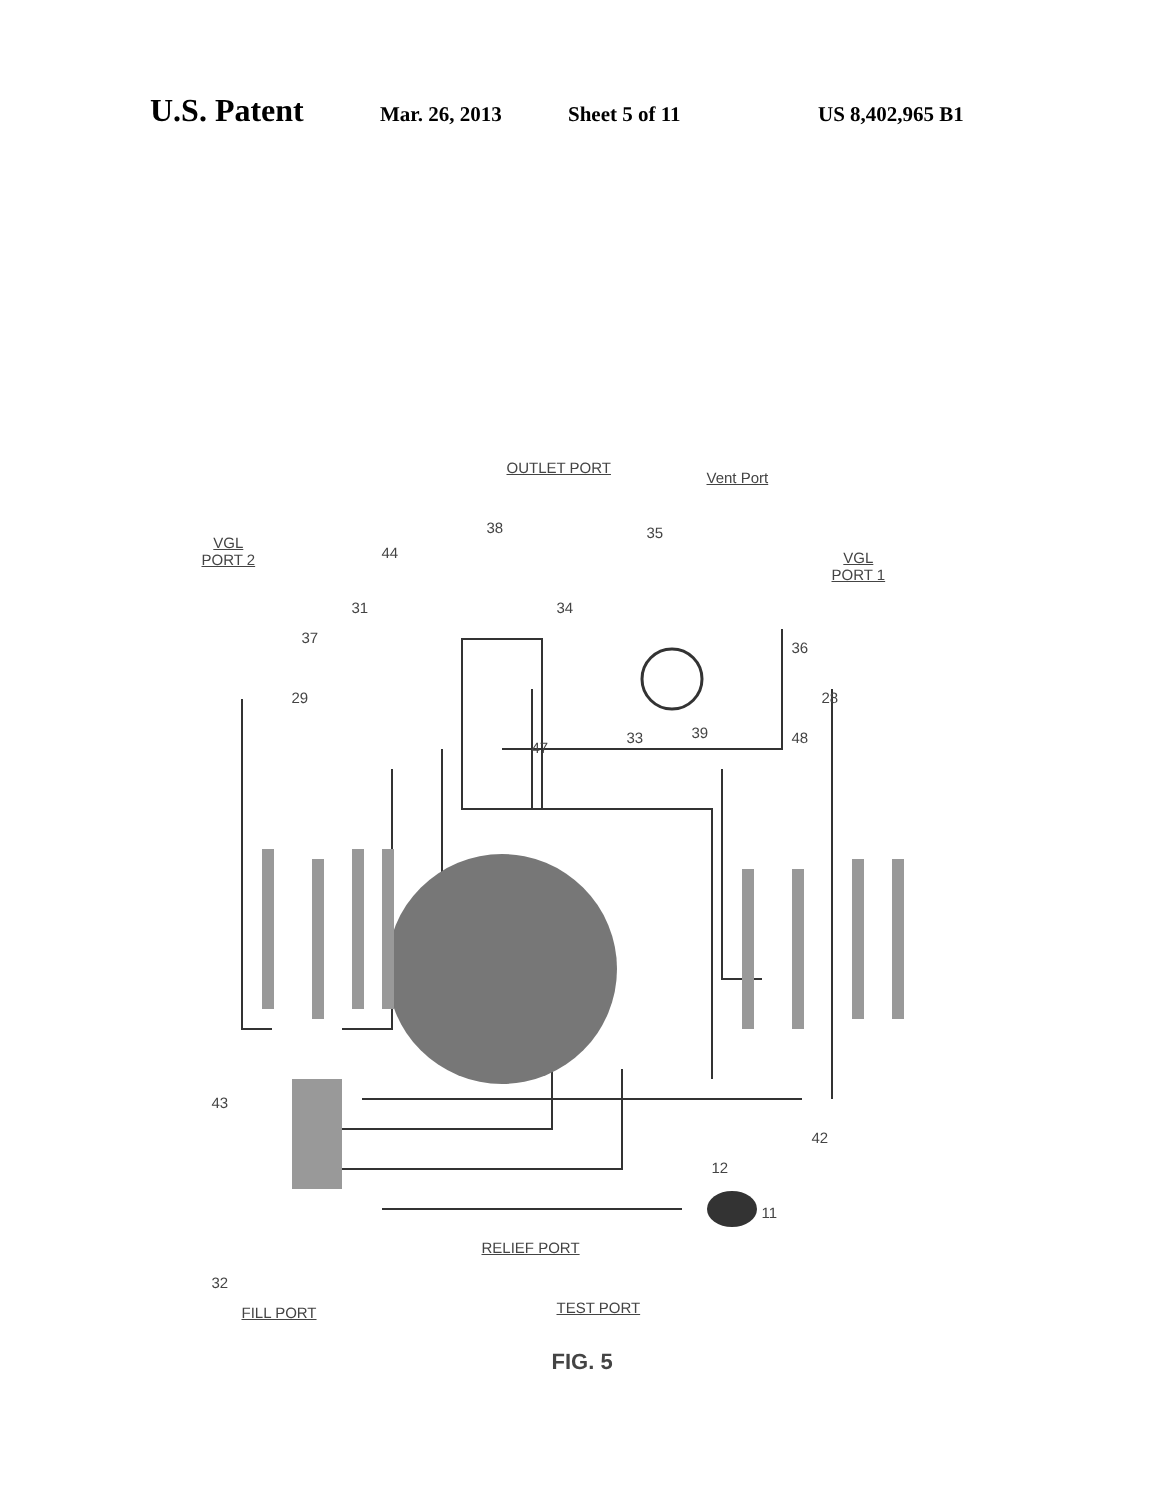U.S. Patent Mar. 26, 2013 Sheet 5 of 11 US 8,402,965 B1
OUTLET PORT
Vent Port
VGL
PORT 2 VGL
PORT 1
38 35
44
31 34
37
36
29 28
47
33 39 48
43
42
12
11
RELIEF PORT
32
FILL PORT TEST PORT
FIG. 5